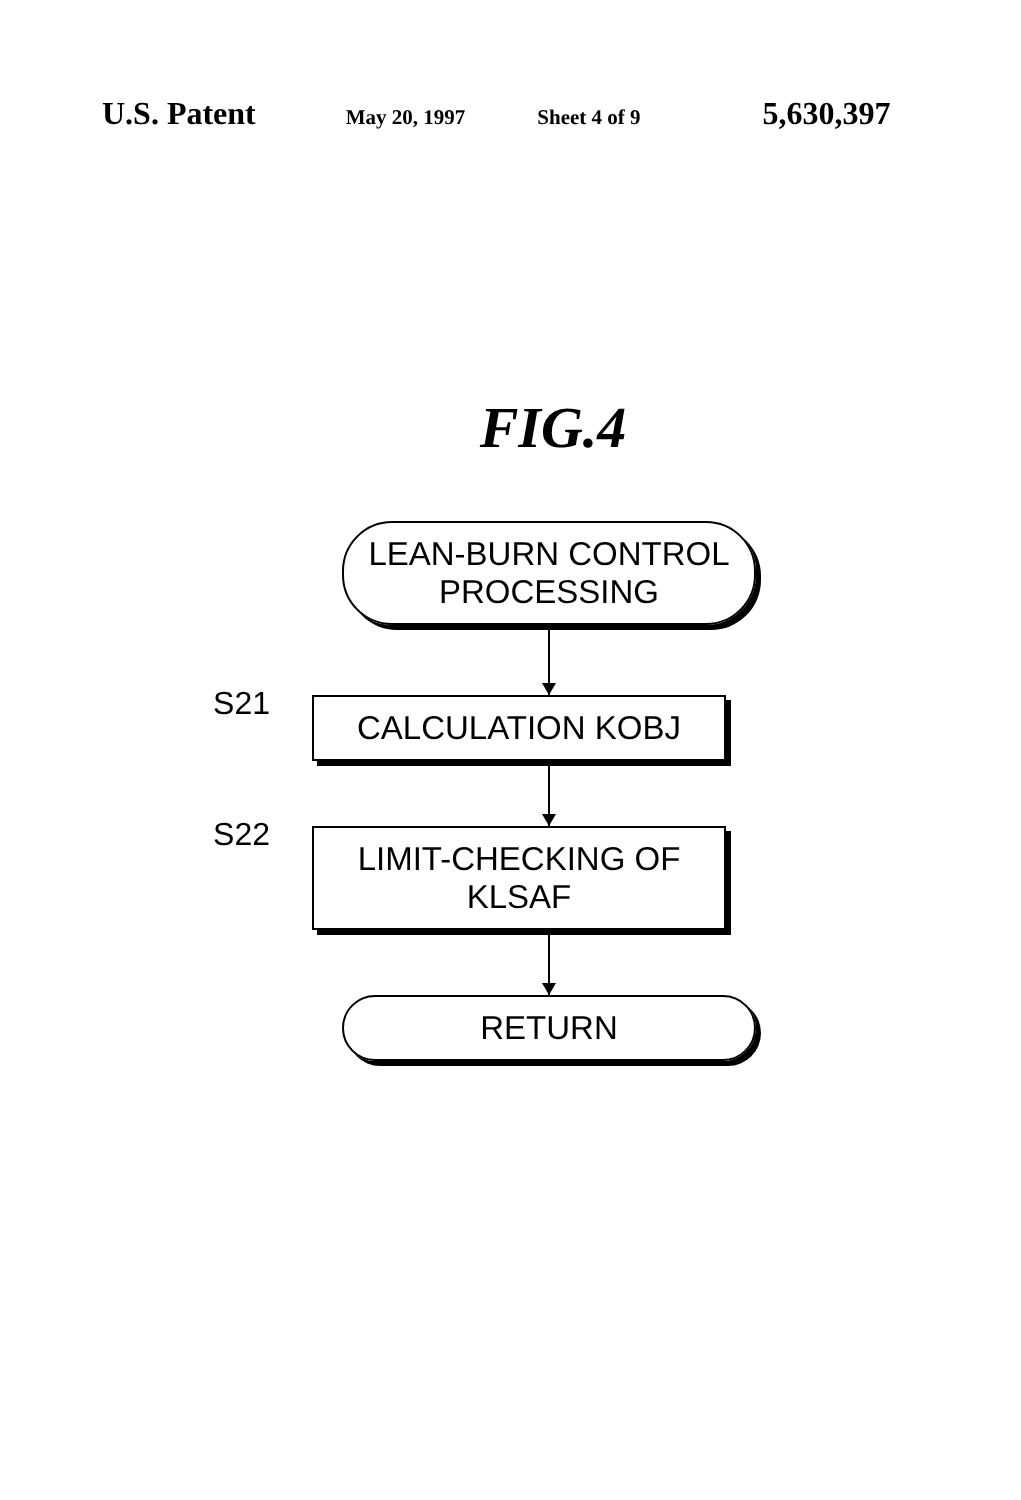U.S. Patent
May 20, 1997 Sheet 4 of 9
5,630,397
FIG.4
LEAN-BURN CONTROL
PROCESSING
S21
CALCULATION KOBJ
S22
LIMIT-CHECKING OF
KLSAF
RETURN